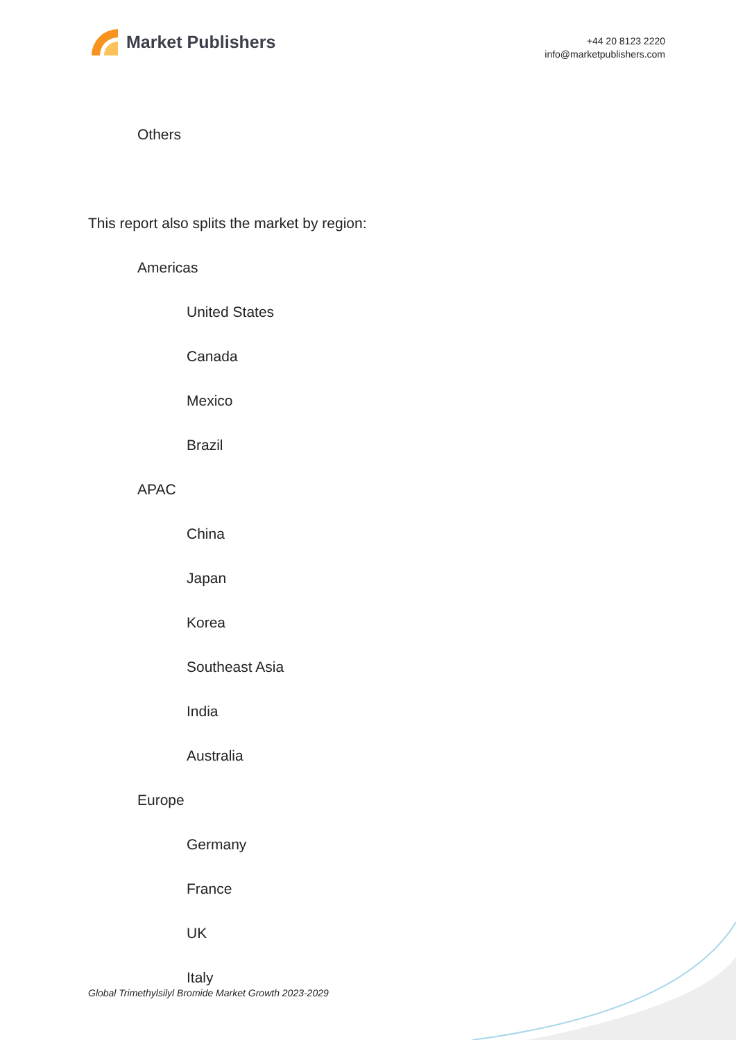Market Publishers
+44 20 8123 2220
info@marketpublishers.com
Others
This report also splits the market by region:
Americas
United States
Canada
Mexico
Brazil
APAC
China
Japan
Korea
Southeast Asia
India
Australia
Europe
Germany
France
UK
Italy
Global Trimethylsilyl Bromide Market Growth 2023-2029